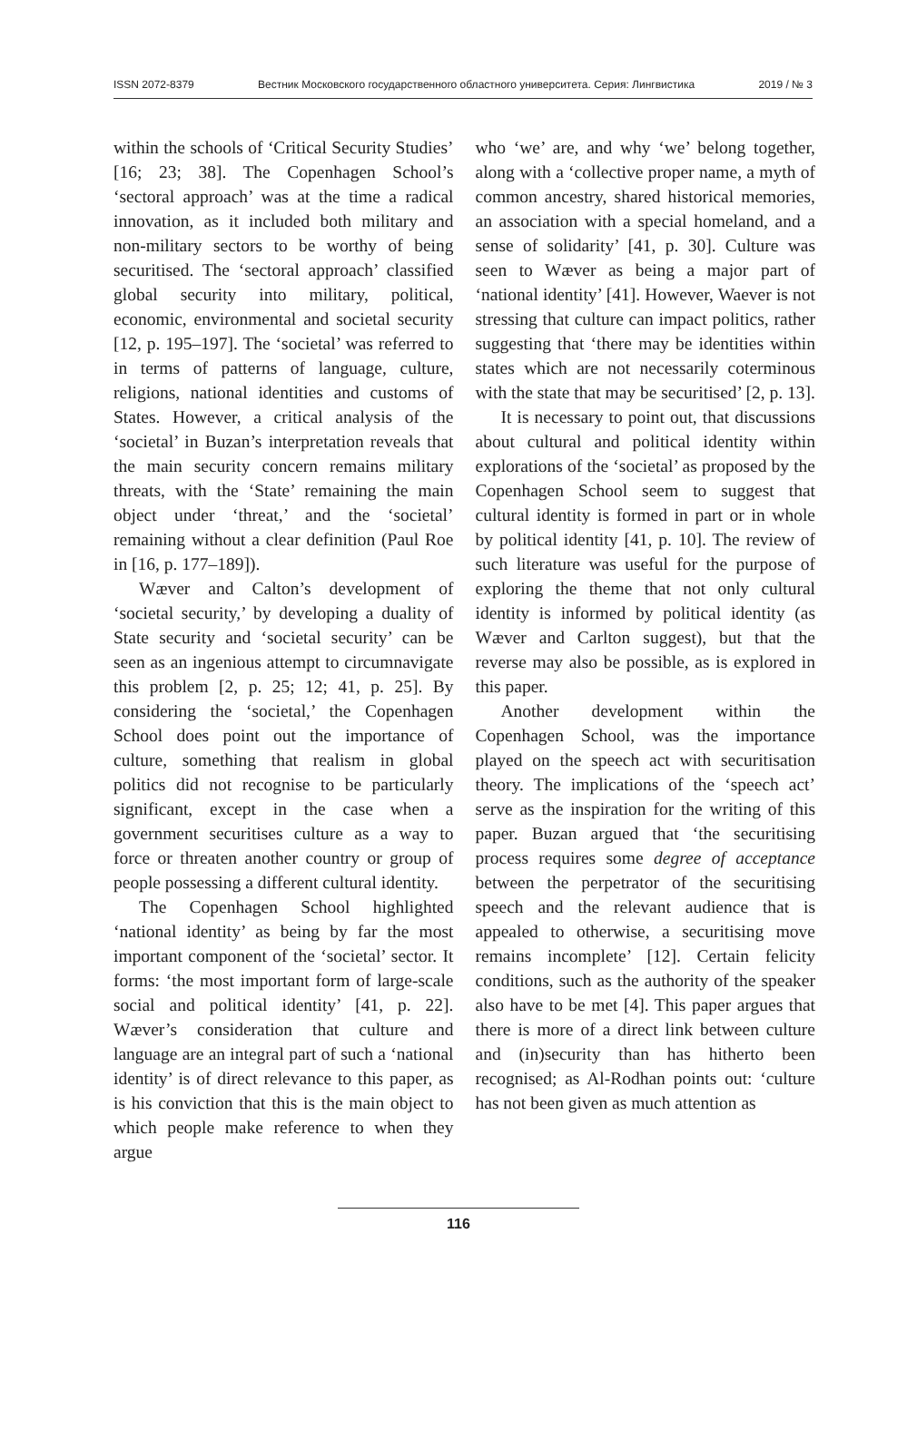ISSN 2072-8379 Вестник Московского государственного областного университета. Серия: Лингвистика 2019 / № 3
within the schools of ‘Critical Security Studies’ [16; 23; 38]. The Copenhagen School’s ‘sectoral approach’ was at the time a radical innovation, as it included both military and non-military sectors to be worthy of being securitised. The ‘sectoral approach’ classified global security into military, political, economic, environmental and societal security [12, p. 195–197]. The ‘societal’ was referred to in terms of patterns of language, culture, religions, national identities and customs of States. However, a critical analysis of the ‘societal’ in Buzan’s interpretation reveals that the main security concern remains military threats, with the ‘State’ remaining the main object under ‘threat,’ and the ‘societal’ remaining without a clear definition (Paul Roe in [16, p. 177–189]).
Wæver and Calton’s development of ‘societal security,’ by developing a duality of State security and ‘societal security’ can be seen as an ingenious attempt to circumnavigate this problem [2, p. 25; 12; 41, p. 25]. By considering the ‘societal,’ the Copenhagen School does point out the importance of culture, something that realism in global politics did not recognise to be particularly significant, except in the case when a government securitises culture as a way to force or threaten another country or group of people possessing a different cultural identity.
The Copenhagen School highlighted ‘national identity’ as being by far the most important component of the ‘societal’ sector. It forms: ‘the most important form of large-scale social and political identity’ [41, p. 22]. Wæver’s consideration that culture and language are an integral part of such a ‘national identity’ is of direct relevance to this paper, as is his conviction that this is the main object to which people make reference to when they argue
who ‘we’ are, and why ‘we’ belong together, along with a ‘collective proper name, a myth of common ancestry, shared historical memories, an association with a special homeland, and a sense of solidarity’ [41, p. 30]. Culture was seen to Wæver as being a major part of ‘national identity’ [41]. However, Waever is not stressing that culture can impact politics, rather suggesting that ‘there may be identities within states which are not necessarily coterminous with the state that may be securitised’ [2, p. 13].
It is necessary to point out, that discussions about cultural and political identity within explorations of the ‘societal’ as proposed by the Copenhagen School seem to suggest that cultural identity is formed in part or in whole by political identity [41, p. 10]. The review of such literature was useful for the purpose of exploring the theme that not only cultural identity is informed by political identity (as Wæver and Carlton suggest), but that the reverse may also be possible, as is explored in this paper.
Another development within the Copenhagen School, was the importance played on the speech act with securitisation theory. The implications of the ‘speech act’ serve as the inspiration for the writing of this paper. Buzan argued that ‘the securitising process requires some degree of acceptance between the perpetrator of the securitising speech and the relevant audience that is appealed to otherwise, a securitising move remains incomplete’ [12]. Certain felicity conditions, such as the authority of the speaker also have to be met [4]. This paper argues that there is more of a direct link between culture and (in)security than has hitherto been recognised; as Al-Rodhan points out: ‘culture has not been given as much attention as
116